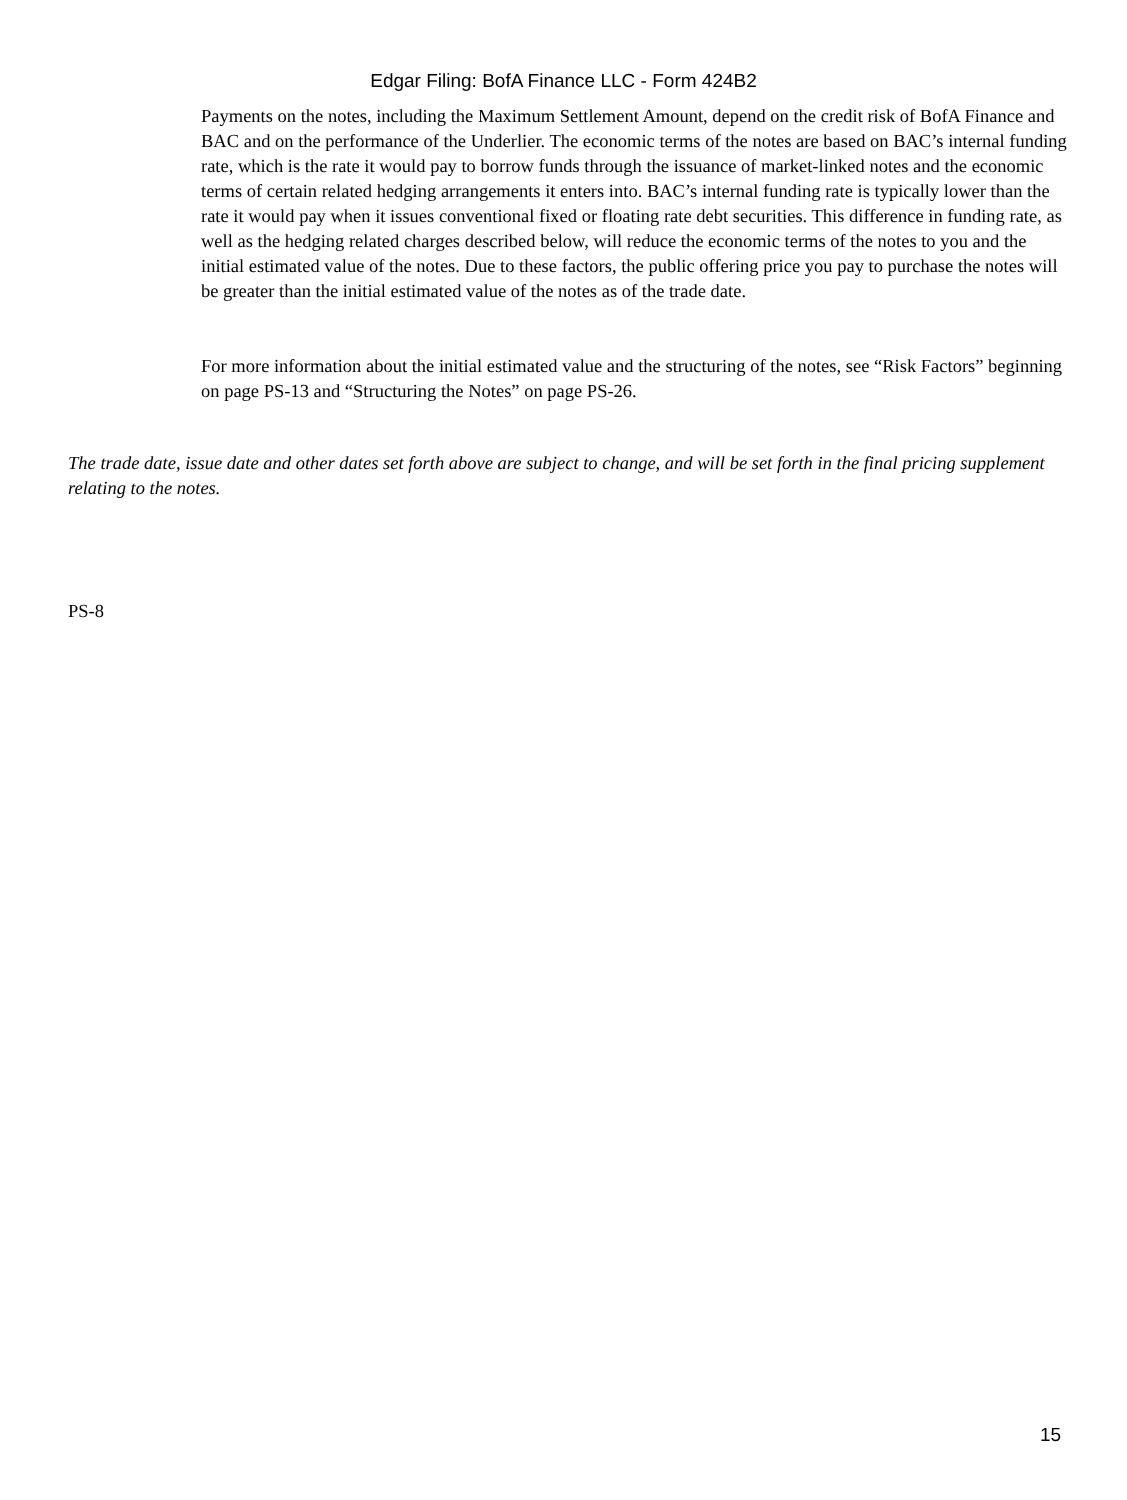Edgar Filing: BofA Finance LLC - Form 424B2
Payments on the notes, including the Maximum Settlement Amount, depend on the credit risk of BofA Finance and BAC and on the performance of the Underlier. The economic terms of the notes are based on BAC’s internal funding rate, which is the rate it would pay to borrow funds through the issuance of market-linked notes and the economic terms of certain related hedging arrangements it enters into. BAC’s internal funding rate is typically lower than the rate it would pay when it issues conventional fixed or floating rate debt securities. This difference in funding rate, as well as the hedging related charges described below, will reduce the economic terms of the notes to you and the initial estimated value of the notes. Due to these factors, the public offering price you pay to purchase the notes will be greater than the initial estimated value of the notes as of the trade date.
For more information about the initial estimated value and the structuring of the notes, see “Risk Factors” beginning on page PS-13 and “Structuring the Notes” on page PS-26.
The trade date, issue date and other dates set forth above are subject to change, and will be set forth in the final pricing supplement relating to the notes.
PS-8
15